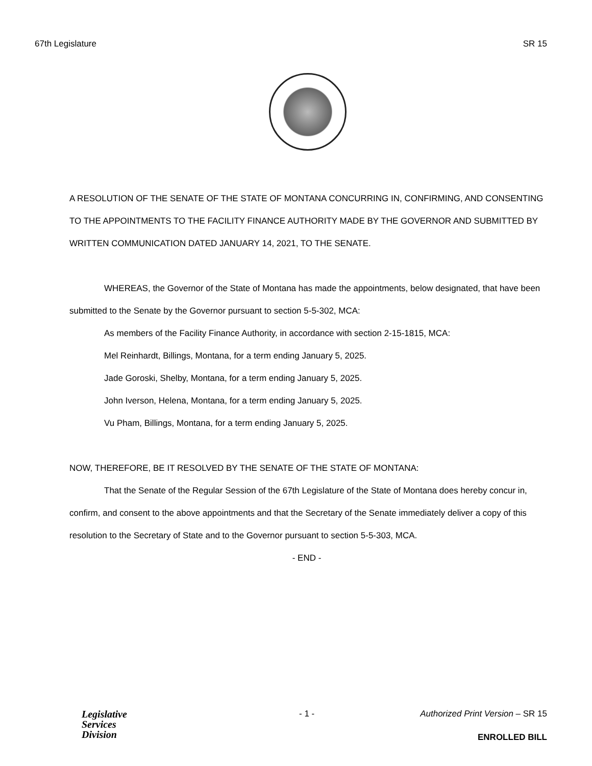67th Legislature SR 15
A RESOLUTION OF THE SENATE OF THE STATE OF MONTANA CONCURRING IN, CONFIRMING, AND CONSENTING TO THE APPOINTMENTS TO THE FACILITY FINANCE AUTHORITY MADE BY THE GOVERNOR AND SUBMITTED BY WRITTEN COMMUNICATION DATED JANUARY 14, 2021, TO THE SENATE.
WHEREAS, the Governor of the State of Montana has made the appointments, below designated, that have been submitted to the Senate by the Governor pursuant to section 5-5-302, MCA:
As members of the Facility Finance Authority, in accordance with section 2-15-1815, MCA:
Mel Reinhardt, Billings, Montana, for a term ending January 5, 2025.
Jade Goroski, Shelby, Montana, for a term ending January 5, 2025.
John Iverson, Helena, Montana, for a term ending January 5, 2025.
Vu Pham, Billings, Montana, for a term ending January 5, 2025.
NOW, THEREFORE, BE IT RESOLVED BY THE SENATE OF THE STATE OF MONTANA:
That the Senate of the Regular Session of the 67th Legislature of the State of Montana does hereby concur in, confirm, and consent to the above appointments and that the Secretary of the Senate immediately deliver a copy of this resolution to the Secretary of State and to the Governor pursuant to section 5-5-303, MCA.
- END -
Legislative
Services
Division
- 1 -
Authorized Print Version – SR 15
ENROLLED BILL